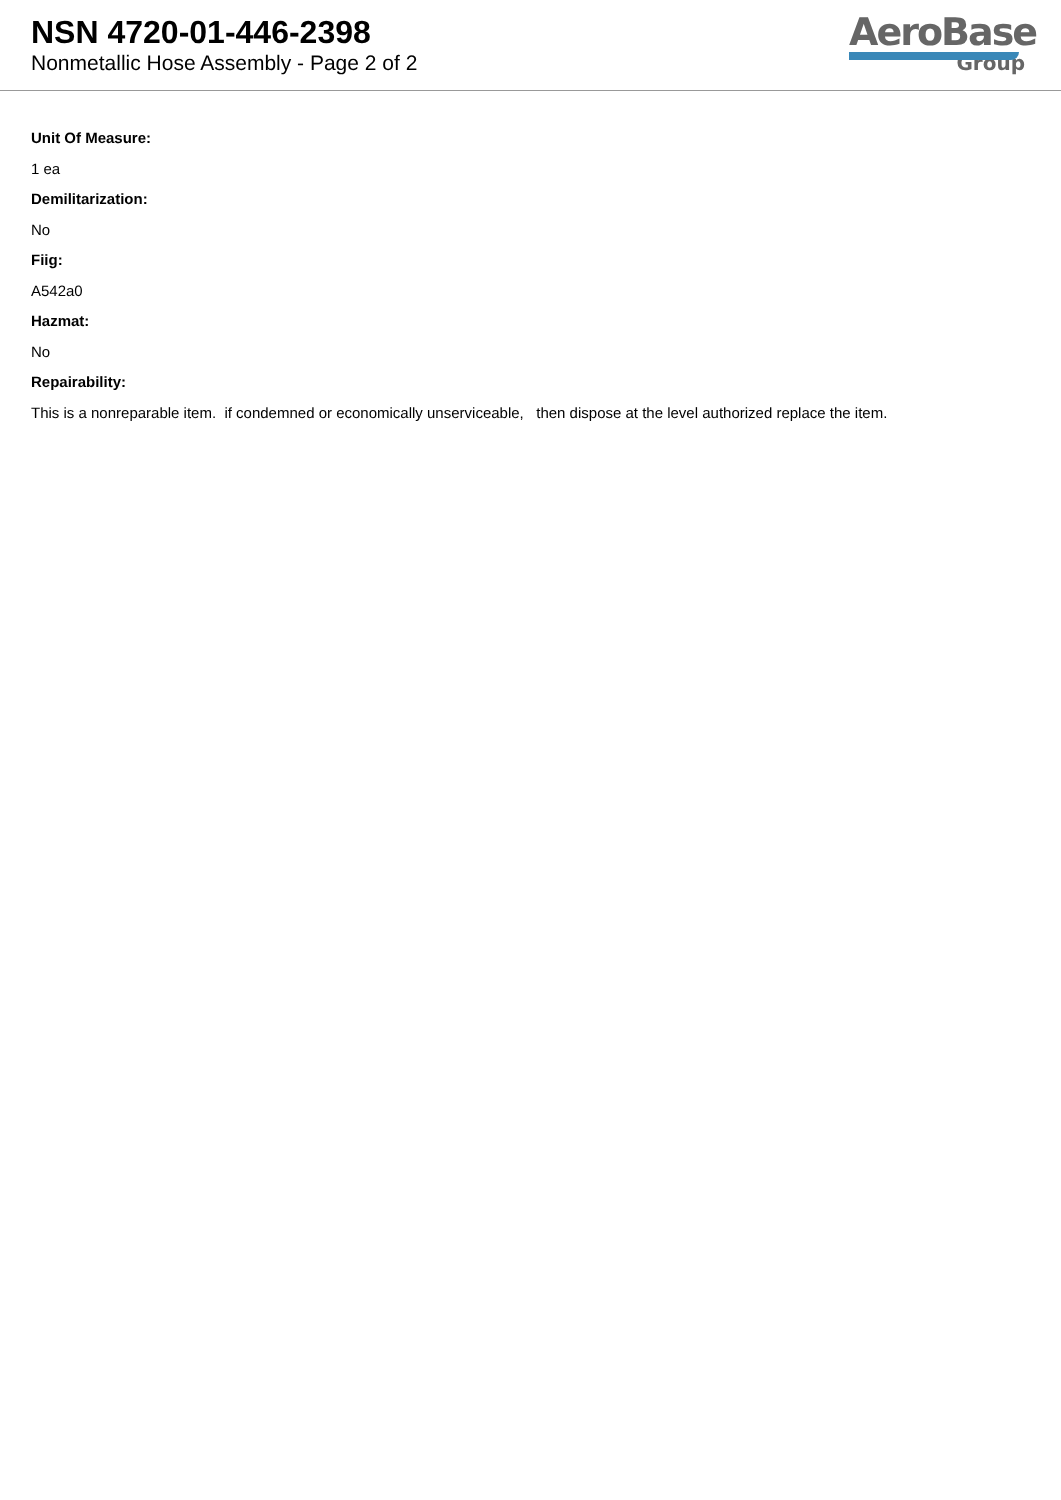NSN 4720-01-446-2398
Nonmetallic Hose Assembly - Page 2 of 2
AeroBase
Group
Unit Of Measure:
1 ea
Demilitarization:
No
Fiig:
A542a0
Hazmat:
No
Repairability:
This is a nonreparable item. if condemned or economically unserviceable, then dispose at the level authorized replace the item.